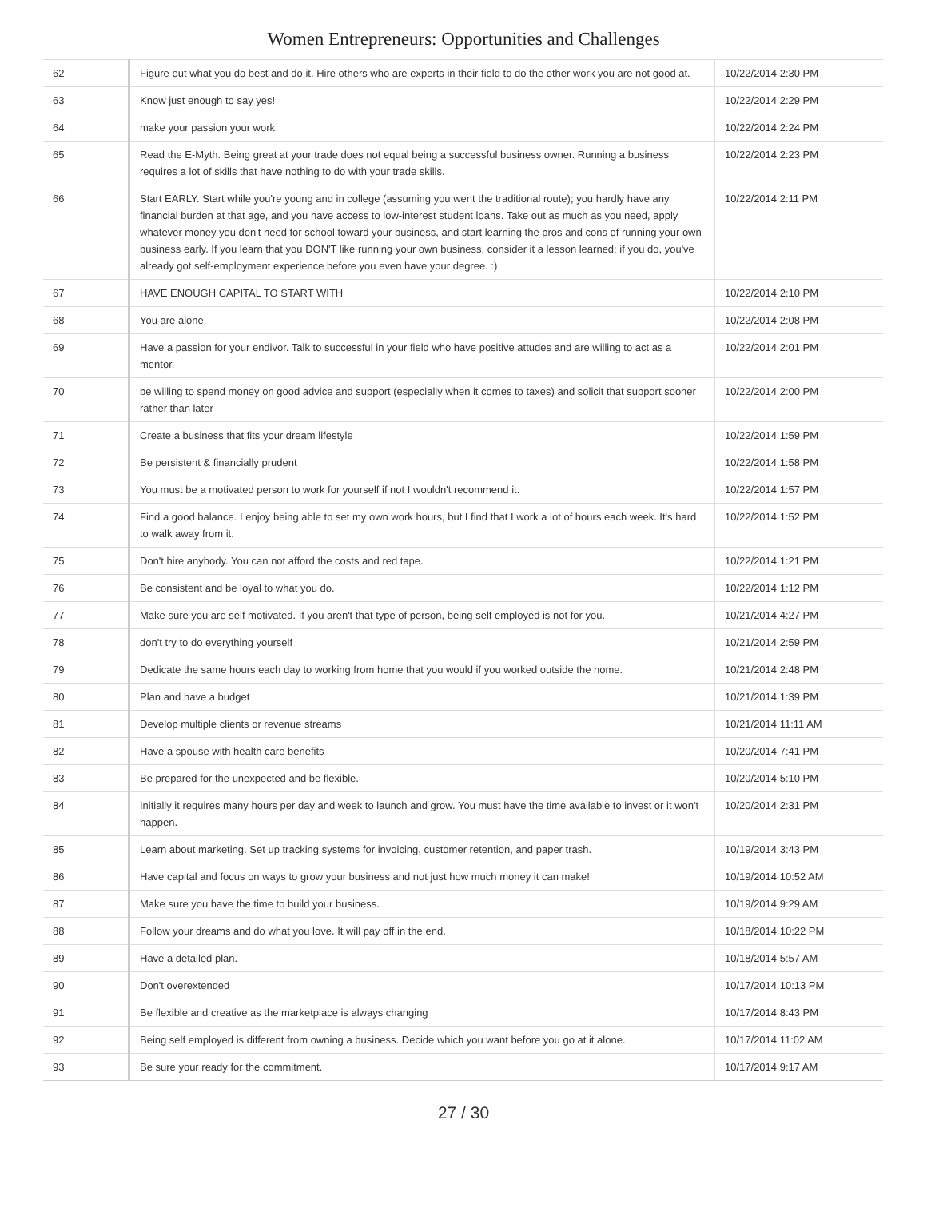Women Entrepreneurs: Opportunities and Challenges
| 62 | Figure out what you do best and do it. Hire others who are experts in their field to do the other work you are not good at. | 10/22/2014 2:30 PM |
| 63 | Know just enough to say yes! | 10/22/2014 2:29 PM |
| 64 | make your passion your work | 10/22/2014 2:24 PM |
| 65 | Read the E-Myth. Being great at your trade does not equal being a successful business owner. Running a business requires a lot of skills that have nothing to do with your trade skills. | 10/22/2014 2:23 PM |
| 66 | Start EARLY. Start while you're young and in college (assuming you went the traditional route); you hardly have any financial burden at that age, and you have access to low-interest student loans. Take out as much as you need, apply whatever money you don't need for school toward your business, and start learning the pros and cons of running your own business early. If you learn that you DON'T like running your own business, consider it a lesson learned; if you do, you've already got self-employment experience before you even have your degree. :) | 10/22/2014 2:11 PM |
| 67 | HAVE ENOUGH CAPITAL TO START WITH | 10/22/2014 2:10 PM |
| 68 | You are alone. | 10/22/2014 2:08 PM |
| 69 | Have a passion for your endivor. Talk to successful in your field who have positive attudes and are willing to act as a mentor. | 10/22/2014 2:01 PM |
| 70 | be willing to spend money on good advice and support (especially when it comes to taxes) and solicit that support sooner rather than later | 10/22/2014 2:00 PM |
| 71 | Create a business that fits your dream lifestyle | 10/22/2014 1:59 PM |
| 72 | Be persistent & financially prudent | 10/22/2014 1:58 PM |
| 73 | You must be a motivated person to work for yourself if not I wouldn't recommend it. | 10/22/2014 1:57 PM |
| 74 | Find a good balance. I enjoy being able to set my own work hours, but I find that I work a lot of hours each week. It's hard to walk away from it. | 10/22/2014 1:52 PM |
| 75 | Don't hire anybody. You can not afford the costs and red tape. | 10/22/2014 1:21 PM |
| 76 | Be consistent and be loyal to what you do. | 10/22/2014 1:12 PM |
| 77 | Make sure you are self motivated. If you aren't that type of person, being self employed is not for you. | 10/21/2014 4:27 PM |
| 78 | don't try to do everything yourself | 10/21/2014 2:59 PM |
| 79 | Dedicate the same hours each day to working from home that you would if you worked outside the home. | 10/21/2014 2:48 PM |
| 80 | Plan and have a budget | 10/21/2014 1:39 PM |
| 81 | Develop multiple clients or revenue streams | 10/21/2014 11:11 AM |
| 82 | Have a spouse with health care benefits | 10/20/2014 7:41 PM |
| 83 | Be prepared for the unexpected and be flexible. | 10/20/2014 5:10 PM |
| 84 | Initially it requires many hours per day and week to launch and grow. You must have the time available to invest or it won't happen. | 10/20/2014 2:31 PM |
| 85 | Learn about marketing. Set up tracking systems for invoicing, customer retention, and paper trash. | 10/19/2014 3:43 PM |
| 86 | Have capital and focus on ways to grow your business and not just how much money it can make! | 10/19/2014 10:52 AM |
| 87 | Make sure you have the time to build your business. | 10/19/2014 9:29 AM |
| 88 | Follow your dreams and do what you love. It will pay off in the end. | 10/18/2014 10:22 PM |
| 89 | Have a detailed plan. | 10/18/2014 5:57 AM |
| 90 | Don't overextended | 10/17/2014 10:13 PM |
| 91 | Be flexible and creative as the marketplace is always changing | 10/17/2014 8:43 PM |
| 92 | Being self employed is different from owning a business. Decide which you want before you go at it alone. | 10/17/2014 11:02 AM |
| 93 | Be sure your ready for the commitment. | 10/17/2014 9:17 AM |
27 / 30